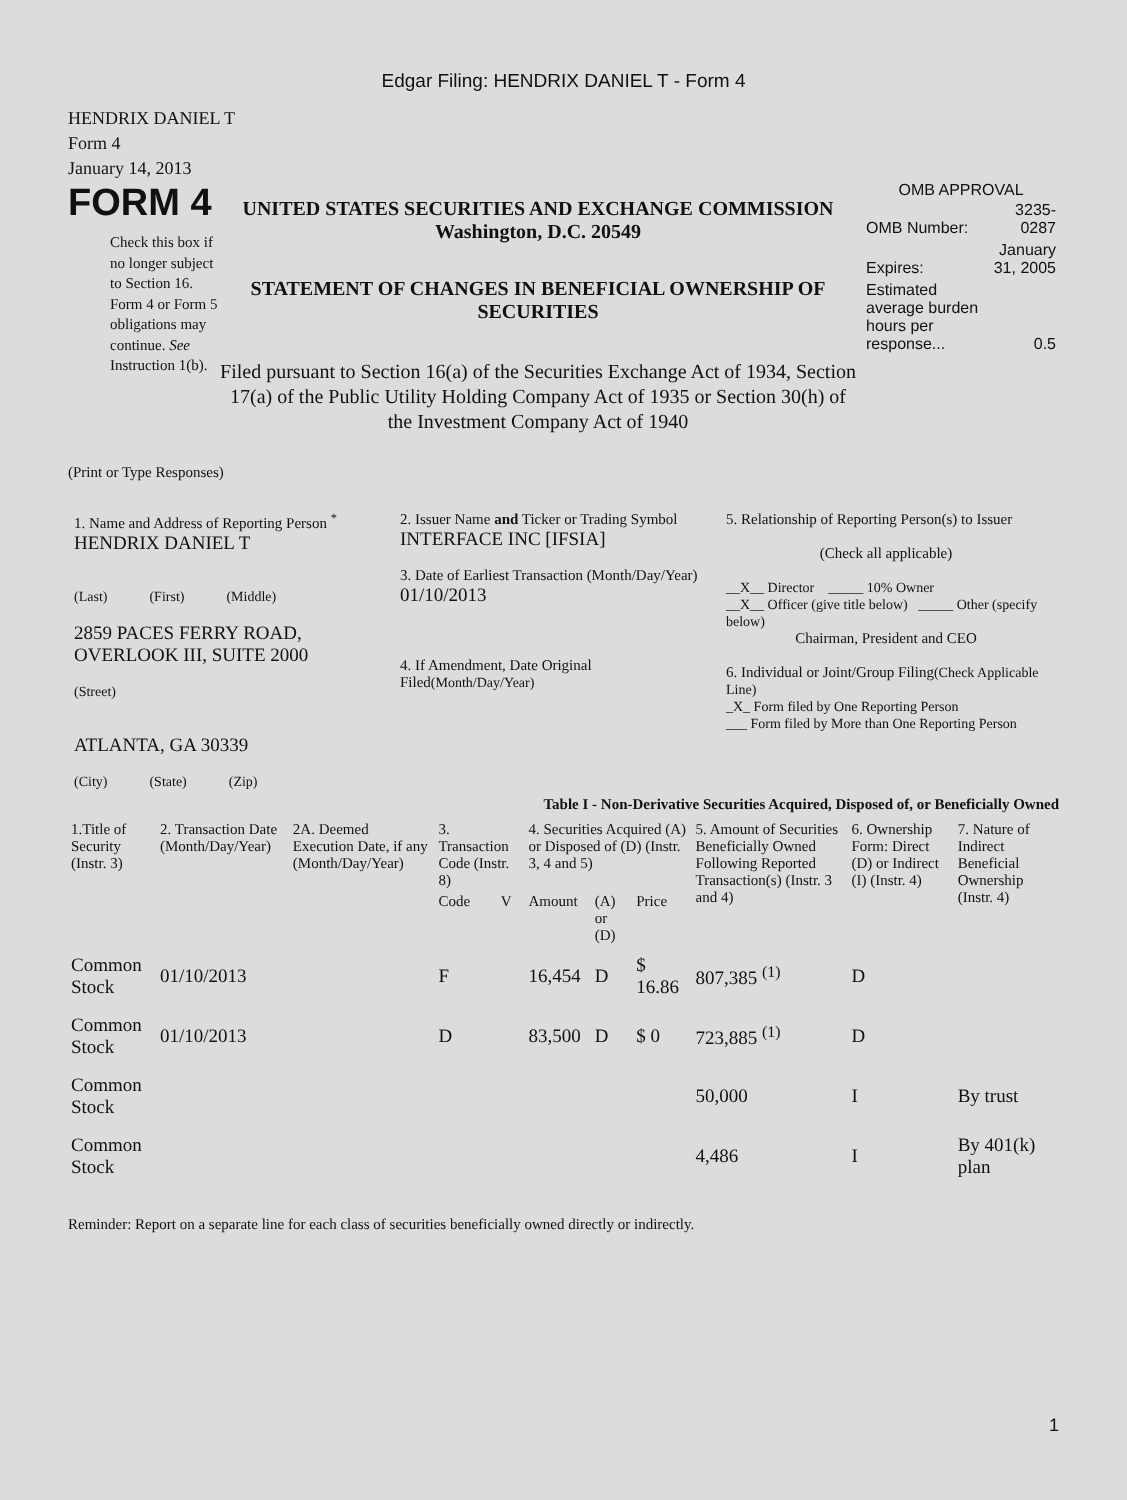Edgar Filing: HENDRIX DANIEL T - Form 4
HENDRIX DANIEL T
Form 4
January 14, 2013
FORM 4
Check this box if no longer subject to Section 16. Form 4 or Form 5 obligations may continue. See Instruction 1(b).
UNITED STATES SECURITIES AND EXCHANGE COMMISSION
Washington, D.C. 20549
STATEMENT OF CHANGES IN BENEFICIAL OWNERSHIP OF SECURITIES
Filed pursuant to Section 16(a) of the Securities Exchange Act of 1934, Section 17(a) of the Public Utility Holding Company Act of 1935 or Section 30(h) of the Investment Company Act of 1940
OMB APPROVAL
| OMB Number: | 3235-0287 |
| Expires: | January 31, 2005 |
| Estimated average burden hours per response... | 0.5 |
(Print or Type Responses)
1. Name and Address of Reporting Person <sup>*</sup>
HENDRIX DANIEL T
(Last) (First) (Middle)
2859 PACES FERRY ROAD, OVERLOOK III, SUITE 2000
(Street)
ATLANTA, GA 30339
(City) (State) (Zip)
2. Issuer Name and Ticker or Trading Symbol
INTERFACE INC [IFSIA]
3. Date of Earliest Transaction (Month/Day/Year)
01/10/2013
4. If Amendment, Date Original Filed(Month/Day/Year)
5. Relationship of Reporting Person(s) to Issuer
(Check all applicable)
__X__ Director _____ 10% Owner
__X__ Officer (give title below) _____ Other (specify below)
Chairman, President and CEO
6. Individual or Joint/Group Filing(Check Applicable Line)
_X_ Form filed by One Reporting Person
___ Form filed by More than One Reporting Person
Table I - Non-Derivative Securities Acquired, Disposed of, or Beneficially Owned
| 1.Title of Security (Instr. 3) | 2. Transaction Date (Month/Day/Year) | 2A. Deemed Execution Date, if any (Month/Day/Year) | 3. Transaction Code (Instr. 8) | | 4. Securities Acquired (A) or Disposed of (D) (Instr. 3, 4 and 5) | | | 5. Amount of Securities Beneficially Owned Following Reported Transaction(s) (Instr. 3 and 4) | 6. Ownership Form: Direct (D) or Indirect (I) (Instr. 4) | 7. Nature of Indirect Beneficial Ownership (Instr. 4) |
| --- | --- | --- | --- | --- | --- | --- | --- | --- | --- | --- |
| | | | Code | V | Amount | (A) or (D) | Price | | | |
| Common Stock | 01/10/2013 | | F | | 16,454 | D | $ 16.86 | 807,385 <sup>(1)</sup> | D | |
| Common Stock | 01/10/2013 | | D | | 83,500 | D | $ 0 | 723,885 <sup>(1)</sup> | D | |
| Common Stock | | | | | | | | 50,000 | I | By trust |
| Common Stock | | | | | | | | 4,486 | I | By 401(k) plan |
Reminder: Report on a separate line for each class of securities beneficially owned directly or indirectly.
1